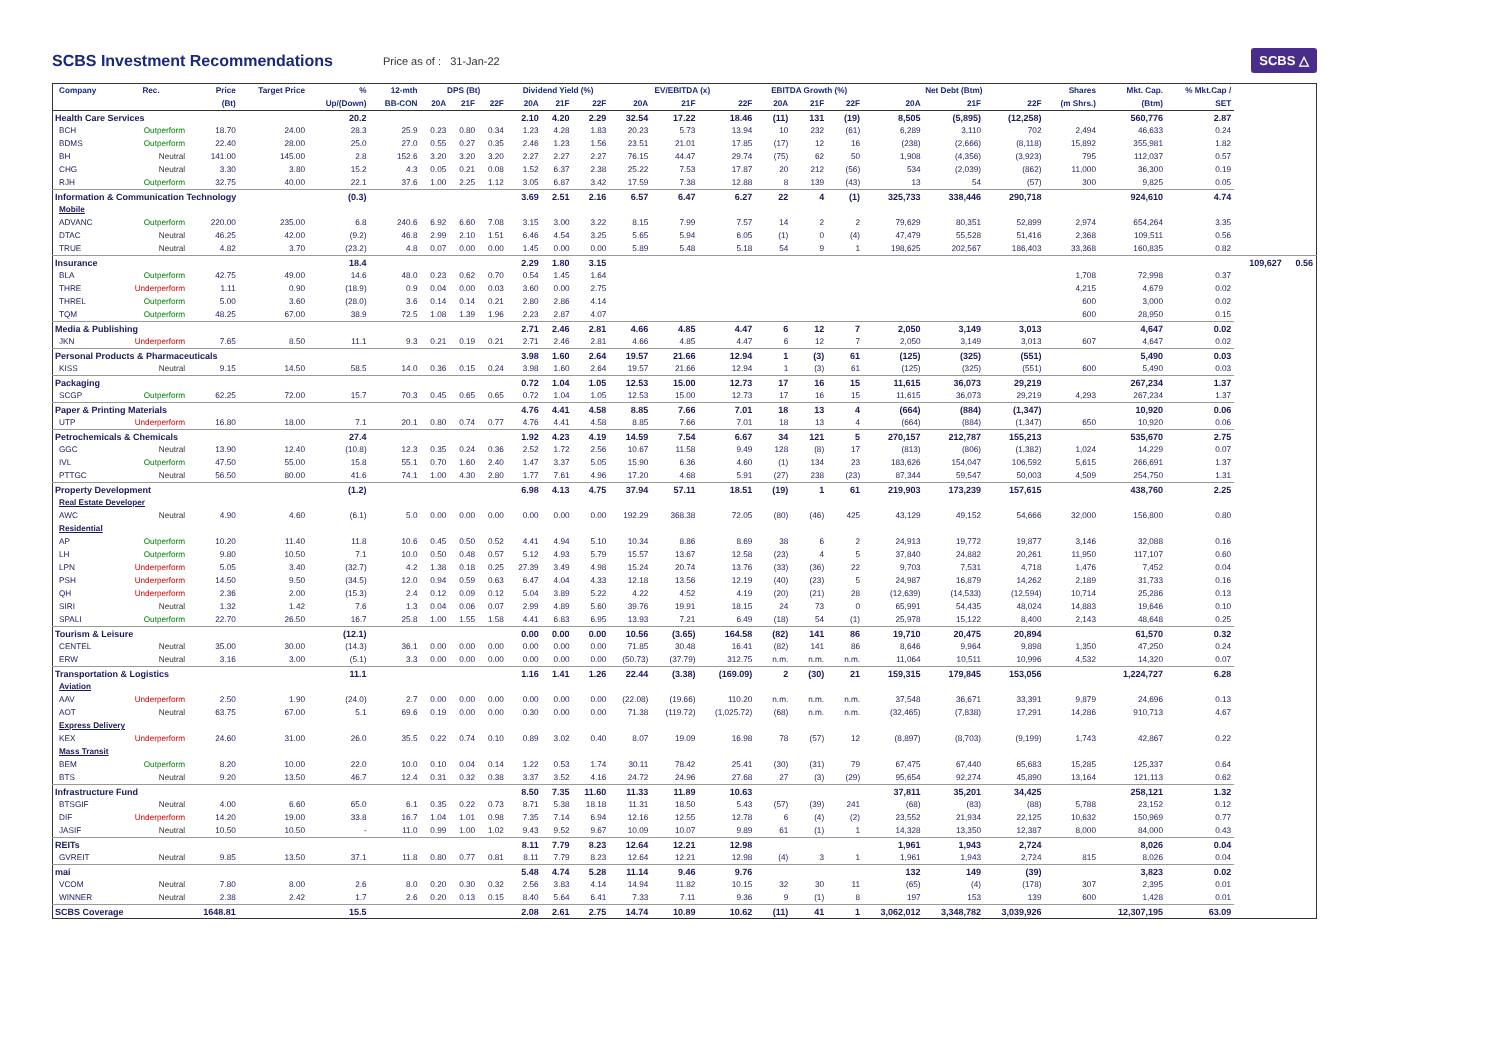SCBS Investment Recommendations
Price as of : 31-Jan-22
SCBS △
| Company | Rec. | Price | Target Price | % | 12-mth | DPS (Bt) | | | Dividend Yield (%) | | | EV/EBITDA (x) | | | EBITDA Growth (%) | | | Net Debt (Btm) | | | Shares | Mkt. Cap. | % Mkt.Cap / | | |
| --- | --- | --- | --- | --- | --- | --- | --- | --- | --- | --- | --- | --- | --- | --- | --- | --- | --- | --- | --- | --- | --- | --- | --- | --- | --- |
| | | (Bt) | | Up/(Down) | BB-CON | 20A | 21F | 22F | 20A | 21F | 22F | 20A | 21F | 22F | 20A | 21F | 22F | 20A | 21F | 22F | (m Shrs.) | (Btm) | SET | | |
| Health Care Services | | | | 20.2 | | | | | 2.10 | 4.20 | 2.29 | 32.54 | 17.22 | 18.46 | (11) | 131 | (19) | 8,505 | (5,895) | (12,258) | | 560,776 | 2.87 | | |
| BCH | Outperform | 18.70 | 24.00 | 28.3 | 25.9 | 0.23 | 0.80 | 0.34 | 1.23 | 4.28 | 1.83 | 20.23 | 5.73 | 13.94 | 10 | 232 | (61) | 6,289 | 3,110 | 702 | 2,494 | 46,633 | 0.24 | | |
| BDMS | Outperform | 22.40 | 28.00 | 25.0 | 27.0 | 0.55 | 0.27 | 0.35 | 2.46 | 1.23 | 1.56 | 23.51 | 21.01 | 17.85 | (17) | 12 | 16 | (238) | (2,666) | (8,118) | 15,892 | 355,981 | 1.82 | | |
| BH | Neutral | 141.00 | 145.00 | 2.8 | 152.6 | 3.20 | 3.20 | 3.20 | 2.27 | 2.27 | 2.27 | 76.15 | 44.47 | 29.74 | (75) | 62 | 50 | 1,908 | (4,356) | (3,923) | 795 | 112,037 | 0.57 | | |
| CHG | Neutral | 3.30 | 3.80 | 15.2 | 4.3 | 0.05 | 0.21 | 0.08 | 1.52 | 6.37 | 2.38 | 25.22 | 7.53 | 17.87 | 20 | 212 | (56) | 534 | (2,039) | (862) | 11,000 | 36,300 | 0.19 | | |
| RJH | Outperform | 32.75 | 40.00 | 22.1 | 37.6 | 1.00 | 2.25 | 1.12 | 3.05 | 6.87 | 3.42 | 17.59 | 7.38 | 12.88 | 8 | 139 | (43) | 13 | 54 | (57) | 300 | 9,825 | 0.05 | | |
| Information & Communication Technology | | | | (0.3) | | | | | 3.69 | 2.51 | 2.16 | 6.57 | 6.47 | 6.27 | 22 | 4 | (1) | 325,733 | 338,446 | 290,718 | | 924,610 | 4.74 | | |
| Mobile | | | | | | | | | | | | | | | | | | | | | | | | | |
| ADVANC | Outperform | 220.00 | 235.00 | 6.8 | 240.6 | 6.92 | 6.60 | 7.08 | 3.15 | 3.00 | 3.22 | 8.15 | 7.99 | 7.57 | 14 | 2 | 2 | 79,629 | 80,351 | 52,899 | 2,974 | 654,264 | 3.35 | | |
| DTAC | Neutral | 46.25 | 42.00 | (9.2) | 46.8 | 2.99 | 2.10 | 1.51 | 6.46 | 4.54 | 3.25 | 5.65 | 5.94 | 6.05 | (1) | 0 | (4) | 47,479 | 55,528 | 51,416 | 2,368 | 109,511 | 0.56 | | |
| TRUE | Neutral | 4.82 | 3.70 | (23.2) | 4.8 | 0.07 | 0.00 | 0.00 | 1.45 | 0.00 | 0.00 | 5.89 | 5.48 | 5.18 | 54 | 9 | 1 | 198,625 | 202,567 | 186,403 | 33,368 | 160,835 | 0.82 | | |
| Insurance | | | | 18.4 | | | | | 2.29 | 1.80 | 3.15 | | | | | | | | | | | | | 109,627 | 0.56 |
| BLA | Outperform | 42.75 | 49.00 | 14.6 | 48.0 | 0.23 | 0.62 | 0.70 | 0.54 | 1.45 | 1.64 | | | | | | | | | | 1,708 | 72,998 | 0.37 | | |
| THRE | Underperform | 1.11 | 0.90 | (18.9) | 0.9 | 0.04 | 0.00 | 0.03 | 3.60 | 0.00 | 2.75 | | | | | | | | | | 4,215 | 4,679 | 0.02 | | |
| THREL | Outperform | 5.00 | 3.60 | (28.0) | 3.6 | 0.14 | 0.14 | 0.21 | 2.80 | 2.86 | 4.14 | | | | | | | | | | 600 | 3,000 | 0.02 | | |
| TQM | Outperform | 48.25 | 67.00 | 38.9 | 72.5 | 1.08 | 1.39 | 1.96 | 2.23 | 2.87 | 4.07 | | | | | | | | | | 600 | 28,950 | 0.15 | | |
| Media & Publishing | | | | | | | | | 2.71 | 2.46 | 2.81 | 4.66 | 4.85 | 4.47 | 6 | 12 | 7 | 2,050 | 3,149 | 3,013 | | 4,647 | 0.02 | | |
| JKN | Underperform | 7.65 | 8.50 | 11.1 | 9.3 | 0.21 | 0.19 | 0.21 | 2.71 | 2.46 | 2.81 | 4.66 | 4.85 | 4.47 | 6 | 12 | 7 | 2,050 | 3,149 | 3,013 | 607 | 4,647 | 0.02 | | |
| Personal Products & Pharmaceuticals | | | | | | | | | 3.98 | 1.60 | 2.64 | 19.57 | 21.66 | 12.94 | 1 | (3) | 61 | (125) | (325) | (551) | | 5,490 | 0.03 | | |
| KISS | Neutral | 9.15 | 14.50 | 58.5 | 14.0 | 0.36 | 0.15 | 0.24 | 3.98 | 1.60 | 2.64 | 19.57 | 21.66 | 12.94 | 1 | (3) | 61 | (125) | (325) | (551) | 600 | 5,490 | 0.03 | | |
| Packaging | | | | | | | | | 0.72 | 1.04 | 1.05 | 12.53 | 15.00 | 12.73 | 17 | 16 | 15 | 11,615 | 36,073 | 29,219 | | 267,234 | 1.37 | | |
| SCGP | Outperform | 62.25 | 72.00 | 15.7 | 70.3 | 0.45 | 0.65 | 0.65 | 0.72 | 1.04 | 1.05 | 12.53 | 15.00 | 12.73 | 17 | 16 | 15 | 11,615 | 36,073 | 29,219 | 4,293 | 267,234 | 1.37 | | |
| Paper & Printing Materials | | | | | | | | | 4.76 | 4.41 | 4.58 | 8.85 | 7.66 | 7.01 | 18 | 13 | 4 | (664) | (884) | (1,347) | | 10,920 | 0.06 | | |
| UTP | Underperform | 16.80 | 18.00 | 7.1 | 20.1 | 0.80 | 0.74 | 0.77 | 4.76 | 4.41 | 4.58 | 8.85 | 7.66 | 7.01 | 18 | 13 | 4 | (664) | (884) | (1,347) | 650 | 10,920 | 0.06 | | |
| Petrochemicals & Chemicals | | | | 27.4 | | | | | 1.92 | 4.23 | 4.19 | 14.59 | 7.54 | 6.67 | 34 | 121 | 5 | 270,157 | 212,787 | 155,213 | | 535,670 | 2.75 | | |
| GGC | Neutral | 13.90 | 12.40 | (10.8) | 12.3 | 0.35 | 0.24 | 0.36 | 2.52 | 1.72 | 2.56 | 10.67 | 11.58 | 9.49 | 128 | (8) | 17 | (813) | (806) | (1,382) | 1,024 | 14,229 | 0.07 | | |
| IVL | Outperform | 47.50 | 55.00 | 15.8 | 55.1 | 0.70 | 1.60 | 2.40 | 1.47 | 3.37 | 5.05 | 15.90 | 6.36 | 4.60 | (1) | 134 | 23 | 183,626 | 154,047 | 106,592 | 5,615 | 266,691 | 1.37 | | |
| PTTGC | Neutral | 56.50 | 80.00 | 41.6 | 74.1 | 1.00 | 4.30 | 2.80 | 1.77 | 7.61 | 4.96 | 17.20 | 4.68 | 5.91 | (27) | 238 | (23) | 87,344 | 59,547 | 50,003 | 4,509 | 254,750 | 1.31 | | |
| Property Development | | | | (1.2) | | | | | 6.98 | 4.13 | 4.75 | 37.94 | 57.11 | 18.51 | (19) | 1 | 61 | 219,903 | 173,239 | 157,615 | | 438,760 | 2.25 | | |
| Real Estate Developer | | | | | | | | | | | | | | | | | | | | | | | | | |
| AWC | Neutral | 4.90 | 4.60 | (6.1) | 5.0 | 0.00 | 0.00 | 0.00 | 0.00 | 0.00 | 0.00 | 192.29 | 368.38 | 72.05 | (80) | (46) | 425 | 43,129 | 49,152 | 54,666 | 32,000 | 156,800 | 0.80 | | |
| Residential | | | | | | | | | | | | | | | | | | | | | | | | | |
| AP | Outperform | 10.20 | 11.40 | 11.8 | 10.6 | 0.45 | 0.50 | 0.52 | 4.41 | 4.94 | 5.10 | 10.34 | 8.86 | 8.69 | 38 | 6 | 2 | 24,913 | 19,772 | 19,877 | 3,146 | 32,088 | 0.16 | | |
| LH | Outperform | 9.80 | 10.50 | 7.1 | 10.0 | 0.50 | 0.48 | 0.57 | 5.12 | 4.93 | 5.79 | 15.57 | 13.67 | 12.58 | (23) | 4 | 5 | 37,840 | 24,882 | 20,261 | 11,950 | 117,107 | 0.60 | | |
| LPN | Underperform | 5.05 | 3.40 | (32.7) | 4.2 | 1.38 | 0.18 | 0.25 | 27.39 | 3.49 | 4.98 | 15.24 | 20.74 | 13.76 | (33) | (36) | 22 | 9,703 | 7,531 | 4,718 | 1,476 | 7,452 | 0.04 | | |
| PSH | Underperform | 14.50 | 9.50 | (34.5) | 12.0 | 0.94 | 0.59 | 0.63 | 6.47 | 4.04 | 4.33 | 12.18 | 13.56 | 12.19 | (40) | (23) | 5 | 24,987 | 16,879 | 14,262 | 2,189 | 31,733 | 0.16 | | |
| QH | Underperform | 2.36 | 2.00 | (15.3) | 2.4 | 0.12 | 0.09 | 0.12 | 5.04 | 3.89 | 5.22 | 4.22 | 4.52 | 4.19 | (20) | (21) | 28 | (12,639) | (14,533) | (12,594) | 10,714 | 25,286 | 0.13 | | |
| SIRI | Neutral | 1.32 | 1.42 | 7.6 | 1.3 | 0.04 | 0.06 | 0.07 | 2.99 | 4.89 | 5.60 | 39.76 | 19.91 | 18.15 | 24 | 73 | 0 | 65,991 | 54,435 | 48,024 | 14,883 | 19,646 | 0.10 | | |
| SPALI | Outperform | 22.70 | 26.50 | 16.7 | 25.8 | 1.00 | 1.55 | 1.58 | 4.41 | 6.83 | 6.95 | 13.93 | 7.21 | 6.49 | (18) | 54 | (1) | 25,978 | 15,122 | 8,400 | 2,143 | 48,648 | 0.25 | | |
| Tourism & Leisure | | | | (12.1) | | | | | 0.00 | 0.00 | 0.00 | 10.56 | (3.65) | 164.58 | (82) | 141 | 86 | 19,710 | 20,475 | 20,894 | | 61,570 | 0.32 | | |
| CENTEL | Neutral | 35.00 | 30.00 | (14.3) | 36.1 | 0.00 | 0.00 | 0.00 | 0.00 | 0.00 | 0.00 | 71.85 | 30.48 | 16.41 | (82) | 141 | 86 | 8,646 | 9,964 | 9,898 | 1,350 | 47,250 | 0.24 | | |
| ERW | Neutral | 3.16 | 3.00 | (5.1) | 3.3 | 0.00 | 0.00 | 0.00 | 0.00 | 0.00 | 0.00 | (50.73) | (37.79) | 312.75 | n.m. | n.m. | n.m. | 11,064 | 10,511 | 10,996 | 4,532 | 14,320 | 0.07 | | |
| Transportation & Logistics | | | | 11.1 | | | | | 1.16 | 1.41 | 1.26 | 22.44 | (3.38) | (169.09) | 2 | (30) | 21 | 159,315 | 179,845 | 153,056 | | 1,224,727 | 6.28 | | |
| Aviation | | | | | | | | | | | | | | | | | | | | | | | | | |
| AAV | Underperform | 2.50 | 1.90 | (24.0) | 2.7 | 0.00 | 0.00 | 0.00 | 0.00 | 0.00 | 0.00 | (22.08) | (19.66) | 110.20 | n.m. | n.m. | n.m. | 37,548 | 36,671 | 33,391 | 9,879 | 24,696 | 0.13 | | |
| AOT | Neutral | 63.75 | 67.00 | 5.1 | 69.6 | 0.19 | 0.00 | 0.00 | 0.30 | 0.00 | 0.00 | 71.38 | (119.72) | (1,025.72) | (68) | n.m. | n.m. | (32,465) | (7,838) | 17,291 | 14,286 | 910,713 | 4.67 | | |
| Express Delivery | | | | | | | | | | | | | | | | | | | | | | | | | |
| KEX | Underperform | 24.60 | 31.00 | 26.0 | 35.5 | 0.22 | 0.74 | 0.10 | 0.89 | 3.02 | 0.40 | 8.07 | 19.09 | 16.98 | 78 | (57) | 12 | (8,897) | (8,703) | (9,199) | 1,743 | 42,867 | 0.22 | | |
| Mass Transit | | | | | | | | | | | | | | | | | | | | | | | | | |
| BEM | Outperform | 8.20 | 10.00 | 22.0 | 10.0 | 0.10 | 0.04 | 0.14 | 1.22 | 0.53 | 1.74 | 30.11 | 78.42 | 25.41 | (30) | (31) | 79 | 67,475 | 67,440 | 65,683 | 15,285 | 125,337 | 0.64 | | |
| BTS | Neutral | 9.20 | 13.50 | 46.7 | 12.4 | 0.31 | 0.32 | 0.38 | 3.37 | 3.52 | 4.16 | 24.72 | 24.96 | 27.68 | 27 | (3) | (29) | 95,654 | 92,274 | 45,890 | 13,164 | 121,113 | 0.62 | | |
| Infrastructure Fund | | | | | | | | | 8.50 | 7.35 | 11.60 | 11.33 | 11.89 | 10.63 | | | | 37,811 | 35,201 | 34,425 | | 258,121 | 1.32 | | |
| BTSGIF | Neutral | 4.00 | 6.60 | 65.0 | 6.1 | 0.35 | 0.22 | 0.73 | 8.71 | 5.38 | 18.18 | 11.31 | 18.50 | 5.43 | (57) | (39) | 241 | (68) | (83) | (88) | 5,788 | 23,152 | 0.12 | | |
| DIF | Underperform | 14.20 | 19.00 | 33.8 | 16.7 | 1.04 | 1.01 | 0.98 | 7.35 | 7.14 | 6.94 | 12.16 | 12.55 | 12.78 | 6 | (4) | (2) | 23,552 | 21,934 | 22,125 | 10,632 | 150,969 | 0.77 | | |
| JASIF | Neutral | 10.50 | 10.50 | - | 11.0 | 0.99 | 1.00 | 1.02 | 9.43 | 9.52 | 9.67 | 10.09 | 10.07 | 9.89 | 61 | (1) | 1 | 14,328 | 13,350 | 12,387 | 8,000 | 84,000 | 0.43 | | |
| REITs | | | | | | | | | 8.11 | 7.79 | 8.23 | 12.64 | 12.21 | 12.98 | | | | 1,961 | 1,943 | 2,724 | | 8,026 | 0.04 | | |
| GVREIT | Neutral | 9.85 | 13.50 | 37.1 | 11.8 | 0.80 | 0.77 | 0.81 | 8.11 | 7.79 | 8.23 | 12.64 | 12.21 | 12.98 | (4) | 3 | 1 | 1,961 | 1,943 | 2,724 | 815 | 8,026 | 0.04 | | |
| mai | | | | | | | | | 5.48 | 4.74 | 5.28 | 11.14 | 9.46 | 9.76 | | | | 132 | 149 | (39) | | 3,823 | 0.02 | | |
| VCOM | Neutral | 7.80 | 8.00 | 2.6 | 8.0 | 0.20 | 0.30 | 0.32 | 2.56 | 3.83 | 4.14 | 14.94 | 11.82 | 10.15 | 32 | 30 | 11 | (65) | (4) | (178) | 307 | 2,395 | 0.01 | | |
| WINNER | Neutral | 2.38 | 2.42 | 1.7 | 2.6 | 0.20 | 0.13 | 0.15 | 8.40 | 5.64 | 6.41 | 7.33 | 7.11 | 9.36 | 9 | (1) | 8 | 197 | 153 | 139 | 600 | 1,428 | 0.01 | | |
| SCBS Coverage | | 1648.81 | | 15.5 | | | | | 2.08 | 2.61 | 2.75 | 14.74 | 10.89 | 10.62 | (11) | 41 | 1 | 3,062,012 | 3,348,782 | 3,039,926 | | 12,307,195 | 63.09 | | |